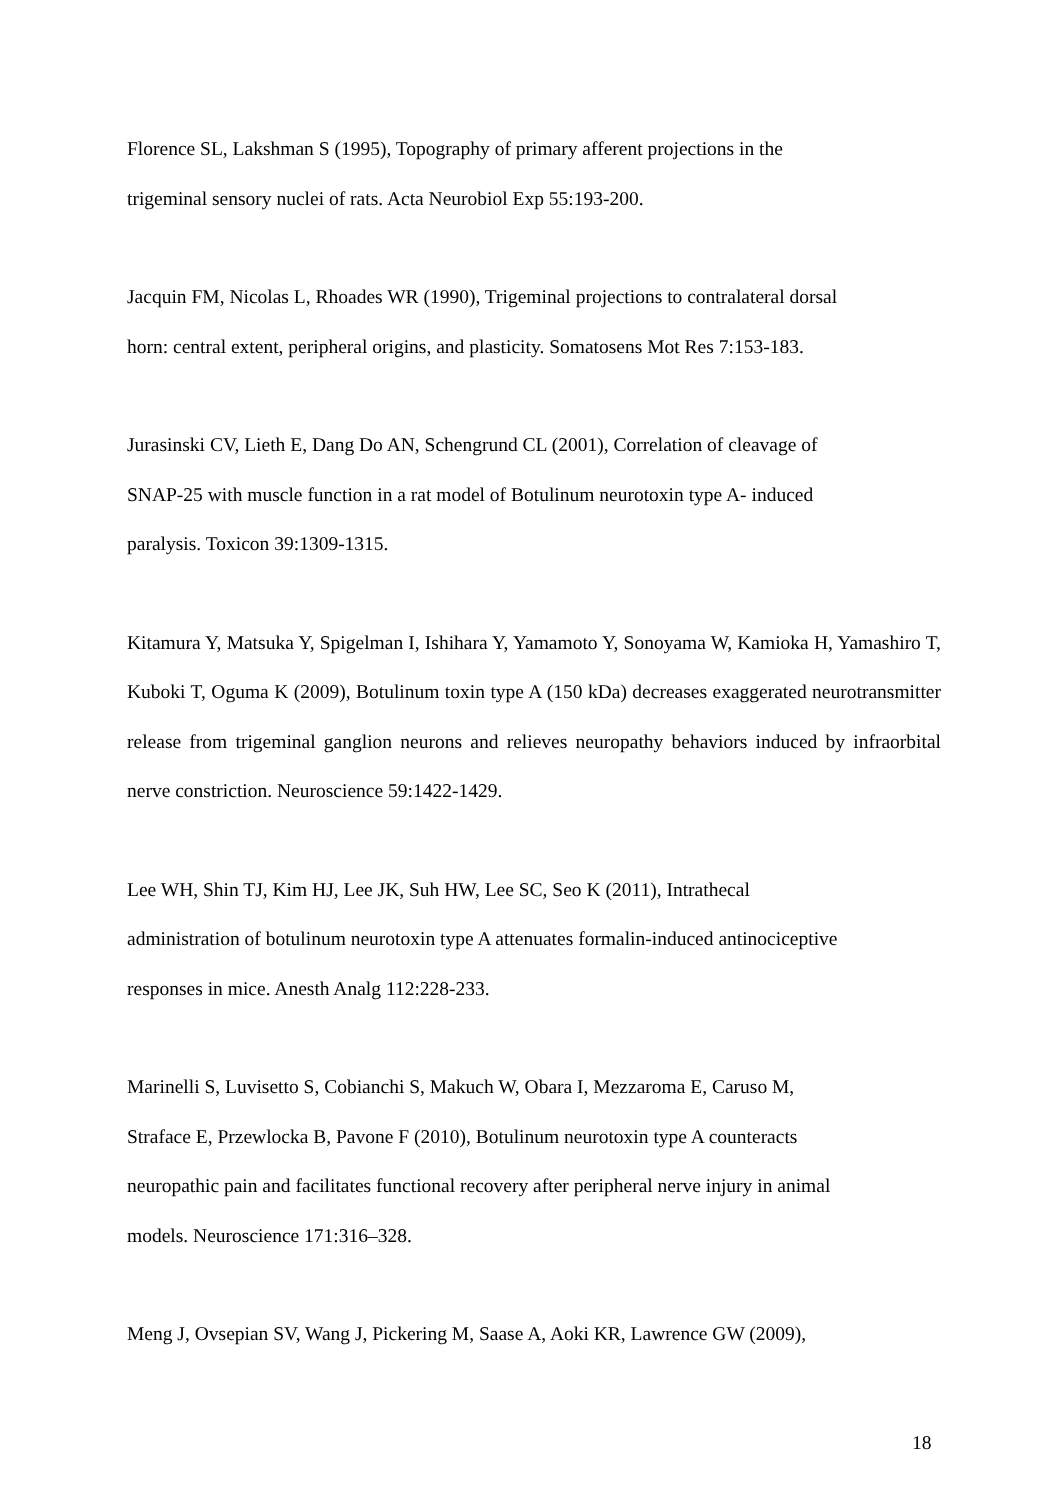Florence SL, Lakshman S (1995), Topography of primary afferent projections in the
trigeminal sensory nuclei of rats. Acta Neurobiol Exp 55:193-200.
Jacquin FM, Nicolas L, Rhoades WR (1990), Trigeminal projections to contralateral dorsal
horn: central extent, peripheral origins, and plasticity. Somatosens Mot Res 7:153-183.
Jurasinski CV, Lieth E, Dang Do AN, Schengrund CL (2001), Correlation of cleavage of
SNAP-25 with muscle function in a rat model of Botulinum neurotoxin type A- induced
paralysis. Toxicon 39:1309-1315.
Kitamura Y, Matsuka Y, Spigelman I, Ishihara Y, Yamamoto Y, Sonoyama W, Kamioka H, Yamashiro T, Kuboki T, Oguma K (2009), Botulinum toxin type A (150 kDa) decreases exaggerated neurotransmitter release from trigeminal ganglion neurons and relieves neuropathy behaviors induced by infraorbital nerve constriction. Neuroscience 59:1422-1429.
Lee WH, Shin TJ, Kim HJ, Lee JK, Suh HW, Lee SC, Seo K (2011), Intrathecal
administration of botulinum neurotoxin type A attenuates formalin-induced antinociceptive
responses in mice. Anesth Analg 112:228-233.
Marinelli S, Luvisetto S, Cobianchi S, Makuch W, Obara I, Mezzaroma E, Caruso M,
Straface E, Przewlocka B, Pavone F (2010), Botulinum neurotoxin type A counteracts
neuropathic pain and facilitates functional recovery after peripheral nerve injury in animal
models. Neuroscience 171:316–328.
Meng J, Ovsepian SV, Wang J, Pickering M, Saase A, Aoki KR, Lawrence GW (2009),
18